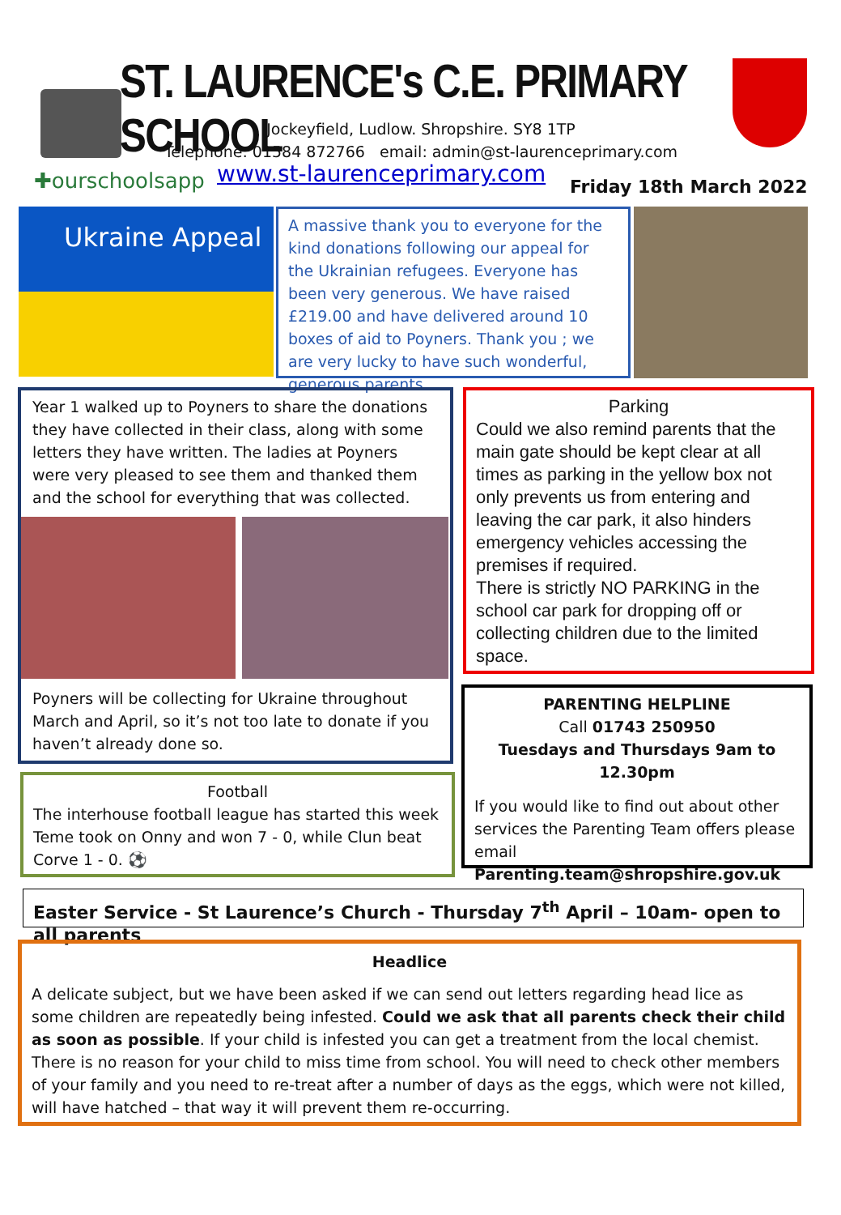ST. LAURENCE's C.E. PRIMARY SCHOOL
Jockeyfield, Ludlow. Shropshire. SY8 1TP
Telephone: 01584 872766 email: admin@st-laurenceprimary.com
✚ourschoolsapp www.st-laurenceprimary.com Friday 18th March 2022
Ukraine Appeal
A massive thank you to everyone for the kind donations following our appeal for the Ukrainian refugees. Everyone has been very generous. We have raised £219.00 and have delivered around 10 boxes of aid to Poyners. Thank you ; we are very lucky to have such wonderful, generous parents
Year 1 walked up to Poyners to share the donations they have collected in their class, along with some letters they have written. The ladies at Poyners were very pleased to see them and thanked them and the school for everything that was collected.
Poyners will be collecting for Ukraine throughout March and April, so it’s not too late to donate if you haven’t already done so.
Parking
Could we also remind parents that the main gate should be kept clear at all times as parking in the yellow box not only prevents us from entering and leaving the car park, it also hinders emergency vehicles accessing the premises if required.
There is strictly NO PARKING in the school car park for dropping off or collecting children due to the limited space.
Football
The interhouse football league has started this week Teme took on Onny and won 7 - 0, while Clun beat Corve 1 - 0. ⚽
PARENTING HELPLINE
Call 01743 250950
Tuesdays and Thursdays 9am to 12.30pm
If you would like to find out about other services the Parenting Team offers please email Parenting.team@shropshire.gov.uk
Easter Service - St Laurence’s Church - Thursday 7<sup>th</sup> April – 10am- open to all parents
Headlice
A delicate subject, but we have been asked if we can send out letters regarding head lice as some children are repeatedly being infested. Could we ask that all parents check their child as soon as possible. If your child is infested you can get a treatment from the local chemist. There is no reason for your child to miss time from school. You will need to check other members of your family and you need to re-treat after a number of days as the eggs, which were not killed, will have hatched – that way it will prevent them re-occurring.